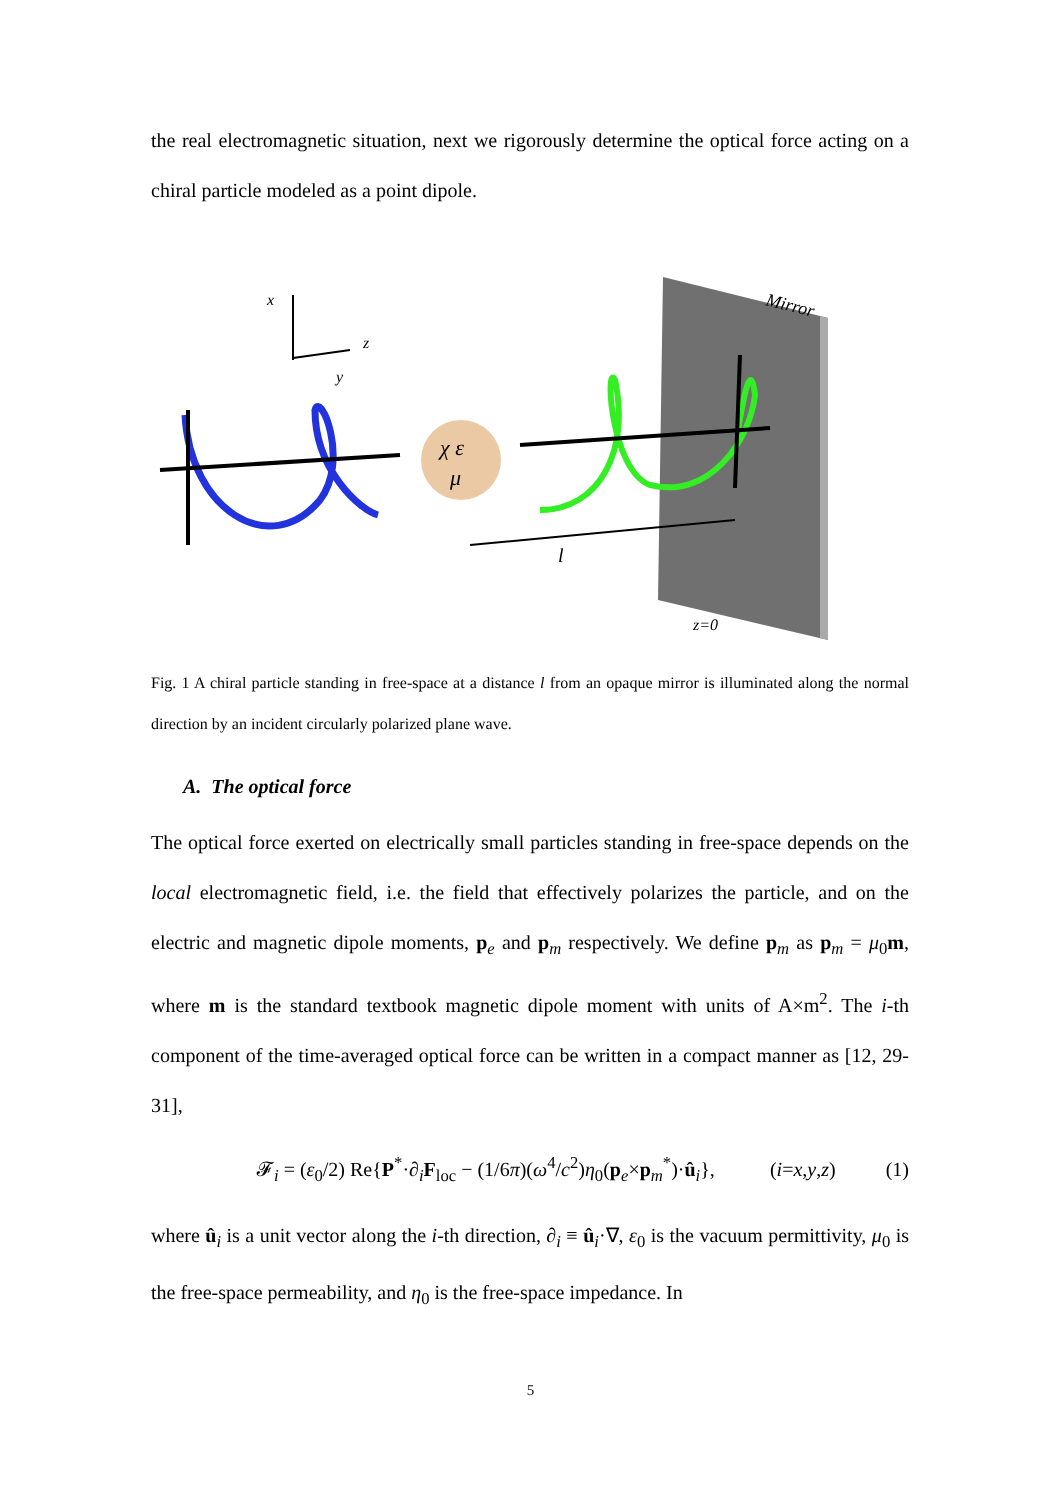the real electromagnetic situation, next we rigorously determine the optical force acting on a chiral particle modeled as a point dipole.
Mirror
z=0
x
z
y
χ ε
μ
l
Fig. 1 A chiral particle standing in free-space at a distance l from an opaque mirror is illuminated along the normal direction by an incident circularly polarized plane wave.
A. The optical force
The optical force exerted on electrically small particles standing in free-space depends on the local electromagnetic field, i.e. the field that effectively polarizes the particle, and on the electric and magnetic dipole moments, p<sub>e</sub> and p<sub>m</sub> respectively. We define p<sub>m</sub> as p<sub>m</sub> = μ<sub>0</sub>m, where m is the standard textbook magnetic dipole moment with units of A×m<sup>2</sup>. The i-th component of the time-averaged optical force can be written in a compact manner as [12, 29-31],
𝓕<sub>i</sub> = (ε<sub>0</sub>/2) Re{P<sup>*</sup>·∂<sub>i</sub>F<sub>loc</sub> − (1/6π)(ω<sup>4</sup>/c<sup>2</sup>)η<sub>0</sub>(p<sub>e</sub>×p<sub>m</sub><sup>*</sup>)·û<sub>i</sub>}, (i=x,y,z) (1)
where û<sub>i</sub> is a unit vector along the i-th direction, ∂<sub>i</sub> ≡ û<sub>i</sub>·∇, ε<sub>0</sub> is the vacuum permittivity, μ<sub>0</sub> is the free-space permeability, and η<sub>0</sub> is the free-space impedance. In
5